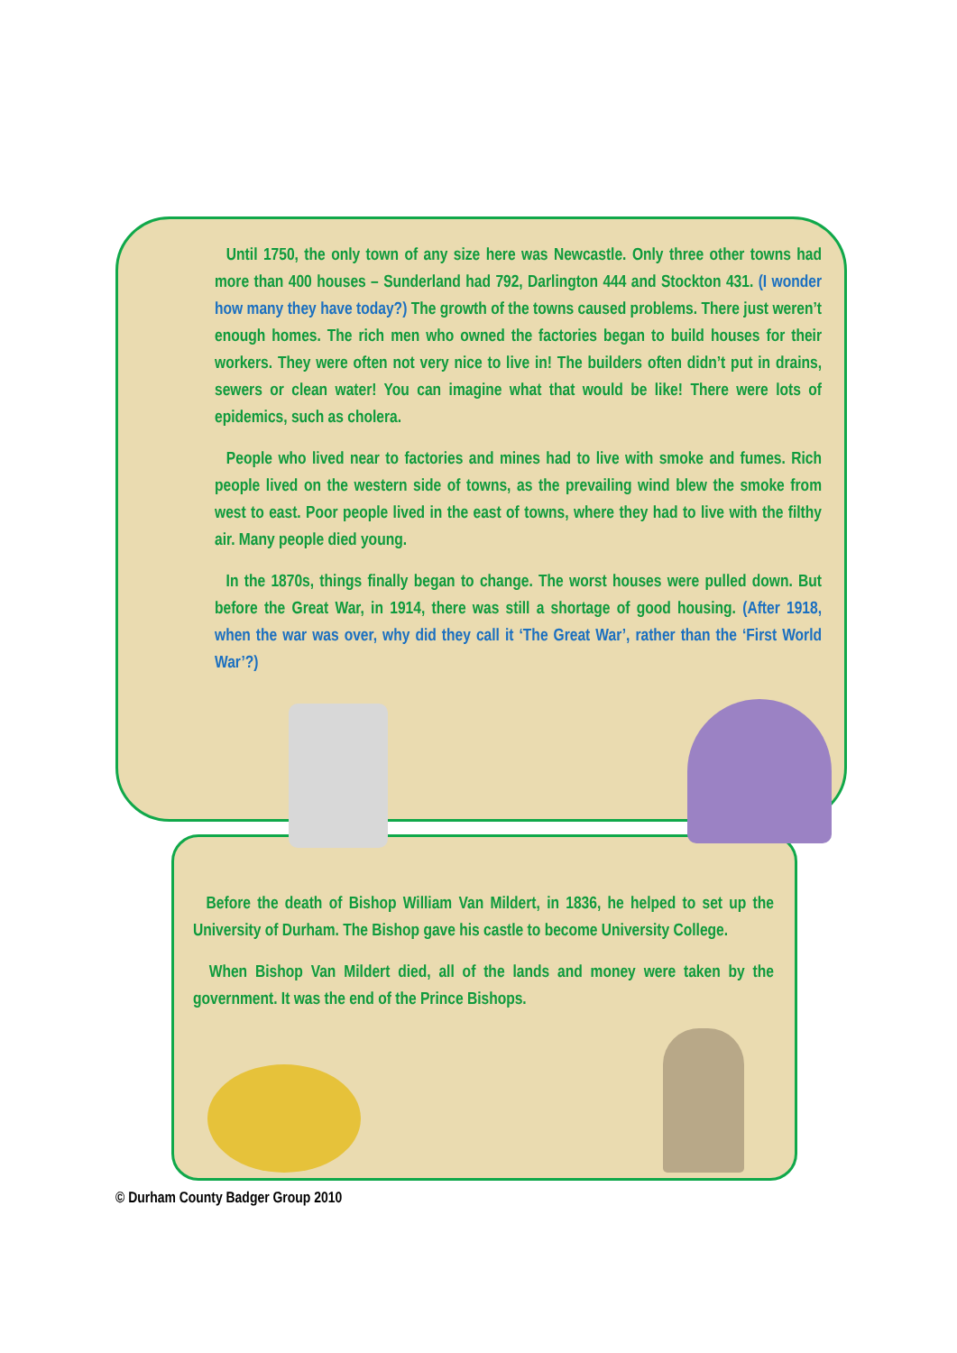Until 1750, the only town of any size here was Newcastle. Only three other towns had more than 400 houses – Sunderland had 792, Darlington 444 and Stockton 431. (I wonder how many they have today?) The growth of the towns caused problems. There just weren’t enough homes. The rich men who owned the factories began to build houses for their workers. They were often not very nice to live in! The builders often didn’t put in drains, sewers or clean water! You can imagine what that would be like! There were lots of epidemics, such as cholera.
People who lived near to factories and mines had to live with smoke and fumes. Rich people lived on the western side of towns, as the prevailing wind blew the smoke from west to east. Poor people lived in the east of towns, where they had to live with the filthy air. Many people died young.
In the 1870s, things finally began to change. The worst houses were pulled down. But before the Great War, in 1914, there was still a shortage of good housing. (After 1918, when the war was over, why did they call it ‘The Great War’, rather than the ‘First World War’?)
Before the death of Bishop William Van Mildert, in 1836, he helped to set up the University of Durham. The Bishop gave his castle to become University College.
When Bishop Van Mildert died, all of the lands and money were taken by the government. It was the end of the Prince Bishops.
© Durham County Badger Group 2010